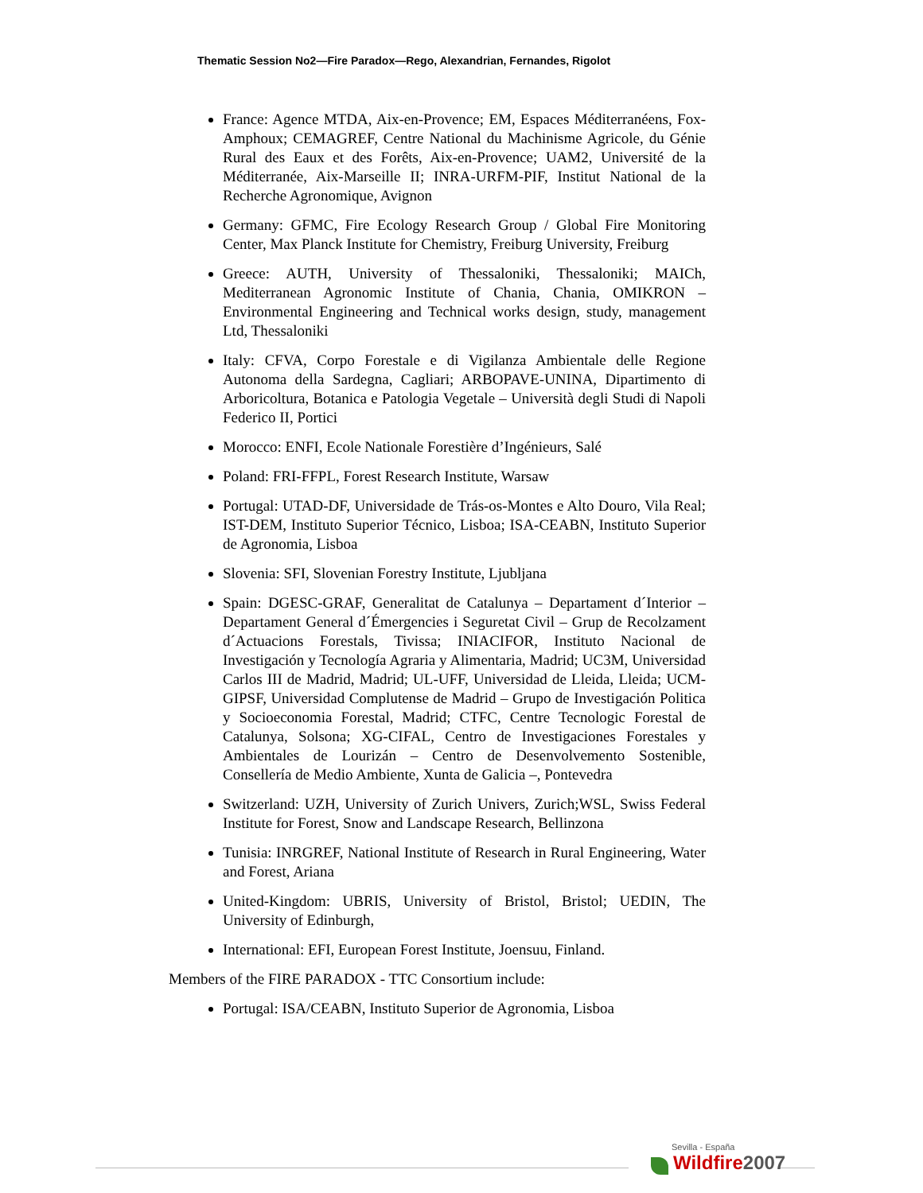Thematic Session No2—Fire Paradox—Rego, Alexandrian, Fernandes, Rigolot
France: Agence MTDA, Aix-en-Provence; EM, Espaces Méditerranéens, Fox-Amphoux; CEMAGREF, Centre National du Machinisme Agricole, du Génie Rural des Eaux et des Forêts, Aix-en-Provence; UAM2, Université de la Méditerranée, Aix-Marseille II; INRA-URFM-PIF, Institut National de la Recherche Agronomique, Avignon
Germany: GFMC, Fire Ecology Research Group / Global Fire Monitoring Center, Max Planck Institute for Chemistry, Freiburg University, Freiburg
Greece: AUTH, University of Thessaloniki, Thessaloniki; MAICh, Mediterranean Agronomic Institute of Chania, Chania, OMIKRON – Environmental Engineering and Technical works design, study, management Ltd, Thessaloniki
Italy: CFVA, Corpo Forestale e di Vigilanza Ambientale delle Regione Autonoma della Sardegna, Cagliari; ARBOPAVE-UNINA, Dipartimento di Arboricoltura, Botanica e Patologia Vegetale – Università degli Studi di Napoli Federico II, Portici
Morocco: ENFI, Ecole Nationale Forestière d’Ingénieurs, Salé
Poland: FRI-FFPL, Forest Research Institute, Warsaw
Portugal: UTAD-DF, Universidade de Trás-os-Montes e Alto Douro, Vila Real; IST-DEM, Instituto Superior Técnico, Lisboa; ISA-CEABN, Instituto Superior de Agronomia, Lisboa
Slovenia: SFI, Slovenian Forestry Institute, Ljubljana
Spain: DGESC-GRAF, Generalitat de Catalunya – Departament d´Interior – Departament General d´Émergencies i Seguretat Civil – Grup de Recolzament d´Actuacions Forestals, Tivissa; INIACIFOR, Instituto Nacional de Investigación y Tecnología Agraria y Alimentaria, Madrid; UC3M, Universidad Carlos III de Madrid, Madrid; UL-UFF, Universidad de Lleida, Lleida; UCM-GIPSF, Universidad Complutense de Madrid – Grupo de Investigación Politica y Socioeconomia Forestal, Madrid; CTFC, Centre Tecnologic Forestal de Catalunya, Solsona; XG-CIFAL, Centro de Investigaciones Forestales y Ambientales de Lourizán – Centro de Desenvolvemento Sostenible, Consellería de Medio Ambiente, Xunta de Galicia –, Pontevedra
Switzerland: UZH, University of Zurich Univers, Zurich;WSL, Swiss Federal Institute for Forest, Snow and Landscape Research, Bellinzona
Tunisia: INRGREF, National Institute of Research in Rural Engineering, Water and Forest, Ariana
United-Kingdom: UBRIS, University of Bristol, Bristol; UEDIN, The University of Edinburgh,
International: EFI, European Forest Institute, Joensuu, Finland.
Members of the FIRE PARADOX - TTC Consortium include:
Portugal: ISA/CEABN, Instituto Superior de Agronomia, Lisboa
Sevilla - España
Wildfire 2007